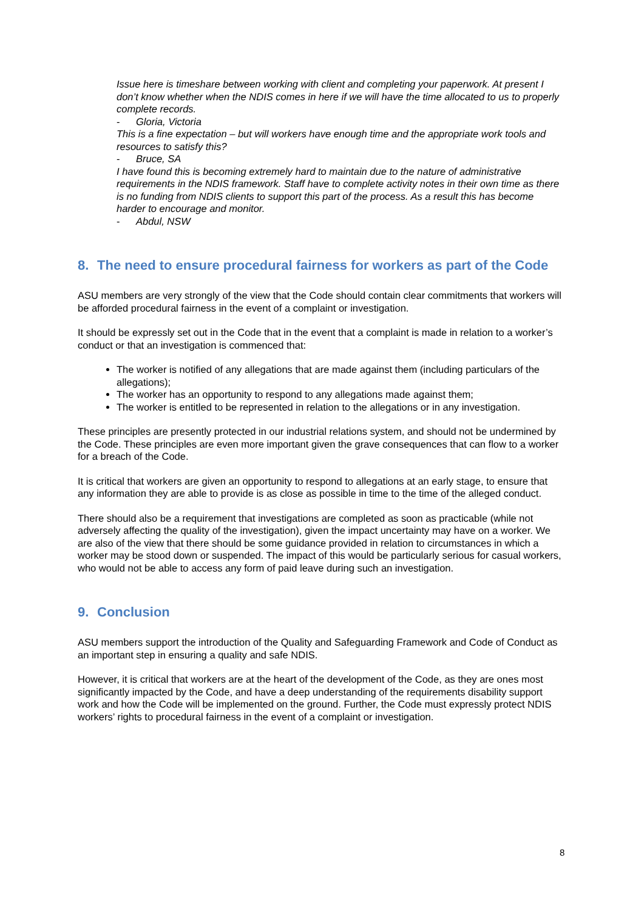Issue here is timeshare between working with client and completing your paperwork. At present I don’t know whether when the NDIS comes in here if we will have the time allocated to us to properly complete records.
- Gloria, Victoria
This is a fine expectation – but will workers have enough time and the appropriate work tools and resources to satisfy this?
- Bruce, SA
I have found this is becoming extremely hard to maintain due to the nature of administrative requirements in the NDIS framework. Staff have to complete activity notes in their own time as there is no funding from NDIS clients to support this part of the process. As a result this has become harder to encourage and monitor.
- Abdul, NSW
8. The need to ensure procedural fairness for workers as part of the Code
ASU members are very strongly of the view that the Code should contain clear commitments that workers will be afforded procedural fairness in the event of a complaint or investigation.
It should be expressly set out in the Code that in the event that a complaint is made in relation to a worker’s conduct or that an investigation is commenced that:
The worker is notified of any allegations that are made against them (including particulars of the allegations);
The worker has an opportunity to respond to any allegations made against them;
The worker is entitled to be represented in relation to the allegations or in any investigation.
These principles are presently protected in our industrial relations system, and should not be undermined by the Code. These principles are even more important given the grave consequences that can flow to a worker for a breach of the Code.
It is critical that workers are given an opportunity to respond to allegations at an early stage, to ensure that any information they are able to provide is as close as possible in time to the time of the alleged conduct.
There should also be a requirement that investigations are completed as soon as practicable (while not adversely affecting the quality of the investigation), given the impact uncertainty may have on a worker. We are also of the view that there should be some guidance provided in relation to circumstances in which a worker may be stood down or suspended. The impact of this would be particularly serious for casual workers, who would not be able to access any form of paid leave during such an investigation.
9. Conclusion
ASU members support the introduction of the Quality and Safeguarding Framework and Code of Conduct as an important step in ensuring a quality and safe NDIS.
However, it is critical that workers are at the heart of the development of the Code, as they are ones most significantly impacted by the Code, and have a deep understanding of the requirements disability support work and how the Code will be implemented on the ground. Further, the Code must expressly protect NDIS workers’ rights to procedural fairness in the event of a complaint or investigation.
8